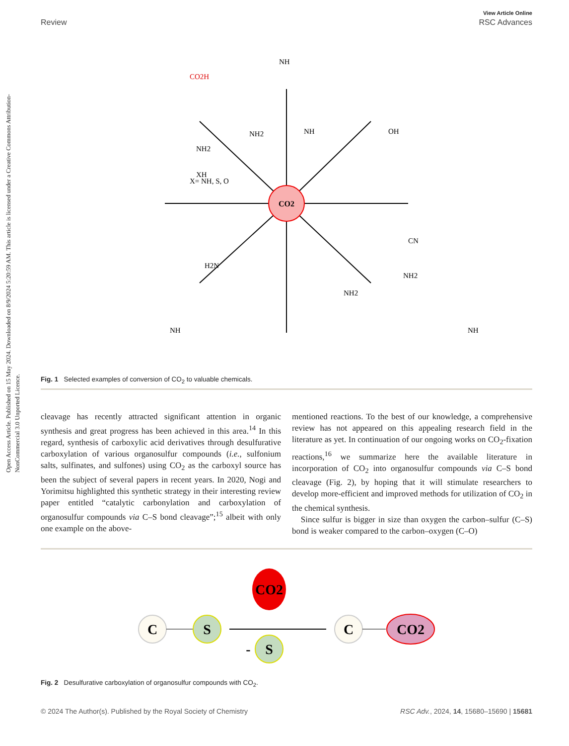Open Access Article. Published on 15 May 2024. Downloaded on 8/9/2024 5:20:59 AM. This article is licensed under a Creative Commons Attribution-NonCommercial 3.0 Unported Licence.
View Article Online
Review RSC Advances
CO2
NH
CO2H
OH
NH
NH2
X= NH, S, O
XH
NH2
CN
NH2
H2N
NH2
NH
NH
Fig. 1 Selected examples of conversion of CO<sub>2</sub> to valuable chemicals.
cleavage has recently attracted significant attention in organic synthesis and great progress has been achieved in this area.<sup>14</sup> In this regard, synthesis of carboxylic acid derivatives through desulfurative carboxylation of various organosulfur compounds (i.e., sulfonium salts, sulfinates, and sulfones) using CO<sub>2</sub> as the carboxyl source has been the subject of several papers in recent years. In 2020, Nogi and Yorimitsu highlighted this synthetic strategy in their interesting review paper entitled “catalytic carbonylation and carboxylation of organosulfur compounds via C–S bond cleavage”;<sup>15</sup> albeit with only one example on the above-
mentioned reactions. To the best of our knowledge, a comprehensive review has not appeared on this appealing research field in the literature as yet. In continuation of our ongoing works on CO<sub>2</sub>-fixation reactions,<sup>16</sup> we summarize here the available literature in incorporation of CO<sub>2</sub> into organosulfur compounds via C–S bond cleavage (Fig. 2), by hoping that it will stimulate researchers to develop more-efficient and improved methods for utilization of CO<sub>2</sub> in the chemical synthesis.
Since sulfur is bigger in size than oxygen the carbon–sulfur (C–S) bond is weaker compared to the carbon–oxygen (C–O)
CO2
C
S
S
-
C
CO2
Fig. 2 Desulfurative carboxylation of organosulfur compounds with CO<sub>2</sub>.
© 2024 The Author(s). Published by the Royal Society of Chemistry RSC Adv., 2024, 14, 15680–15690 | 15681